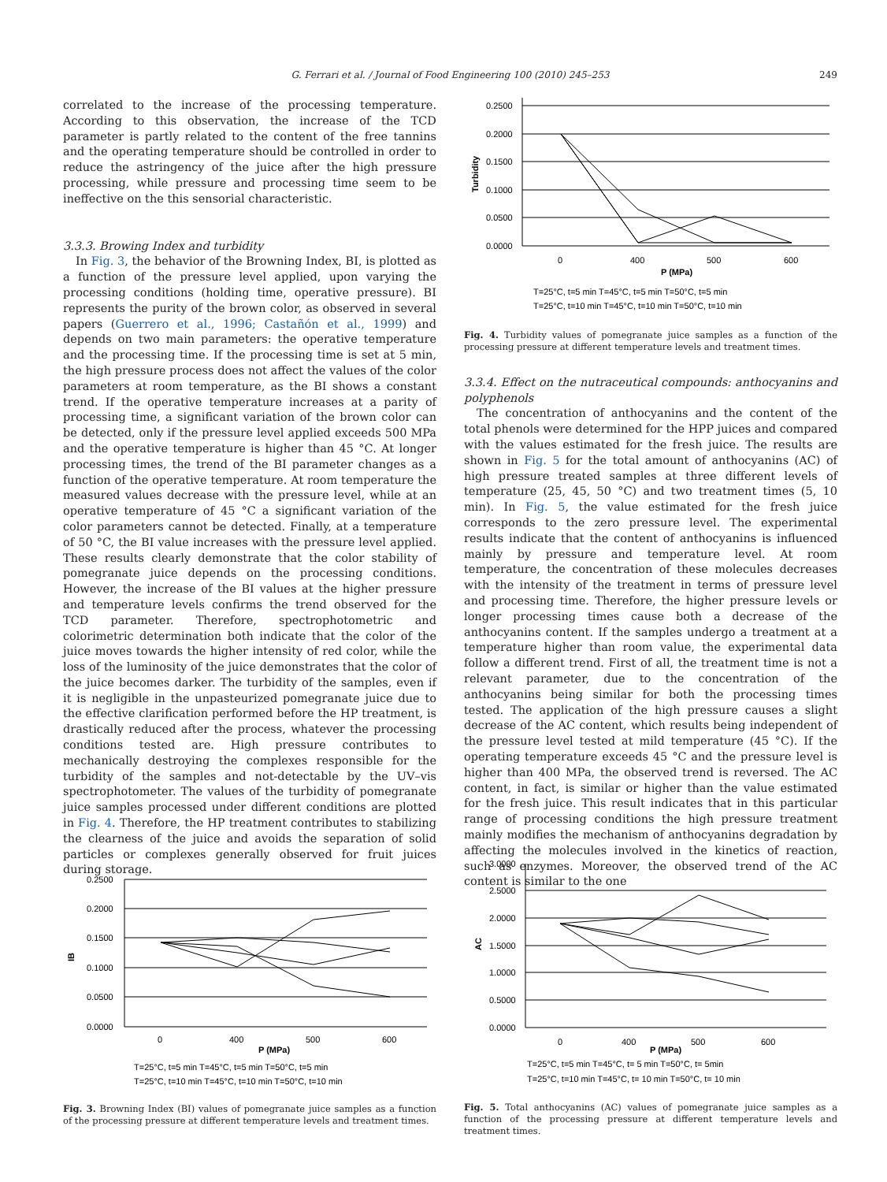G. Ferrari et al. / Journal of Food Engineering 100 (2010) 245–253 249
correlated to the increase of the processing temperature. According to this observation, the increase of the TCD parameter is partly related to the content of the free tannins and the operating temperature should be controlled in order to reduce the astringency of the juice after the high pressure processing, while pressure and processing time seem to be ineffective on the this sensorial characteristic.
3.3.3. Browing Index and turbidity
In Fig. 3, the behavior of the Browning Index, BI, is plotted as a function of the pressure level applied, upon varying the processing conditions (holding time, operative pressure). BI represents the purity of the brown color, as observed in several papers (Guerrero et al., 1996; Castañón et al., 1999) and depends on two main parameters: the operative temperature and the processing time. If the processing time is set at 5 min, the high pressure process does not affect the values of the color parameters at room temperature, as the BI shows a constant trend. If the operative temperature increases at a parity of processing time, a significant variation of the brown color can be detected, only if the pressure level applied exceeds 500 MPa and the operative temperature is higher than 45 °C. At longer processing times, the trend of the BI parameter changes as a function of the operative temperature. At room temperature the measured values decrease with the pressure level, while at an operative temperature of 45 °C a significant variation of the color parameters cannot be detected. Finally, at a temperature of 50 °C, the BI value increases with the pressure level applied. These results clearly demonstrate that the color stability of pomegranate juice depends on the processing conditions. However, the increase of the BI values at the higher pressure and temperature levels confirms the trend observed for the TCD parameter. Therefore, spectrophotometric and colorimetric determination both indicate that the color of the juice moves towards the higher intensity of red color, while the loss of the luminosity of the juice demonstrates that the color of the juice becomes darker. The turbidity of the samples, even if it is negligible in the unpasteurized pomegranate juice due to the effective clarification performed before the HP treatment, is drastically reduced after the process, whatever the processing conditions tested are. High pressure contributes to mechanically destroying the complexes responsible for the turbidity of the samples and not-detectable by the UV–vis spectrophotometer. The values of the turbidity of pomegranate juice samples processed under different conditions are plotted in Fig. 4. Therefore, the HP treatment contributes to stabilizing the clearness of the juice and avoids the separation of solid particles or complexes generally observed for fruit juices during storage.
0.2500
0.2000
0.1500
0.1000
0.0500
0.0000
0
400
500
600
P (MPa)
Turbidity
T=25°C, t=5 min T=45°C, t=5 min T=50°C, t=5 min
T=25°C, t=10 min T=45°C, t=10 min T=50°C, t=10 min
Fig. 4. Turbidity values of pomegranate juice samples as a function of the processing pressure at different temperature levels and treatment times.
3.3.4. Effect on the nutraceutical compounds: anthocyanins and polyphenols
The concentration of anthocyanins and the content of the total phenols were determined for the HPP juices and compared with the values estimated for the fresh juice. The results are shown in Fig. 5 for the total amount of anthocyanins (AC) of high pressure treated samples at three different levels of temperature (25, 45, 50 °C) and two treatment times (5, 10 min). In Fig. 5, the value estimated for the fresh juice corresponds to the zero pressure level. The experimental results indicate that the content of anthocyanins is influenced mainly by pressure and temperature level. At room temperature, the concentration of these molecules decreases with the intensity of the treatment in terms of pressure level and processing time. Therefore, the higher pressure levels or longer processing times cause both a decrease of the anthocyanins content. If the samples undergo a treatment at a temperature higher than room value, the experimental data follow a different trend. First of all, the treatment time is not a relevant parameter, due to the concentration of the anthocyanins being similar for both the processing times tested. The application of the high pressure causes a slight decrease of the AC content, which results being independent of the pressure level tested at mild temperature (45 °C). If the operating temperature exceeds 45 °C and the pressure level is higher than 400 MPa, the observed trend is reversed. The AC content, in fact, is similar or higher than the value estimated for the fresh juice. This result indicates that in this particular range of processing conditions the high pressure treatment mainly modifies the mechanism of anthocyanins degradation by affecting the molecules involved in the kinetics of reaction, such as enzymes. Moreover, the observed trend of the AC content is similar to the one
0.2500
0.2000
0.1500
0.1000
0.0500
0.0000
0
400
500
600
P (MPa)
IB
T=25°C, t=5 min T=45°C, t=5 min T=50°C, t=5 min
T=25°C, t=10 min T=45°C, t=10 min T=50°C, t=10 min
Fig. 3. Browning Index (BI) values of pomegranate juice samples as a function of the processing pressure at different temperature levels and treatment times.
3.0000
2.5000
2.0000
1.5000
1.0000
0.5000
0.0000
0
400
500
600
P (MPa)
AC
T=25°C, t=5 min T=45°C, t= 5 min T=50°C, t= 5min
T=25°C, t=10 min T=45°C, t= 10 min T=50°C, t= 10 min
Fig. 5. Total anthocyanins (AC) values of pomegranate juice samples as a function of the processing pressure at different temperature levels and treatment times.